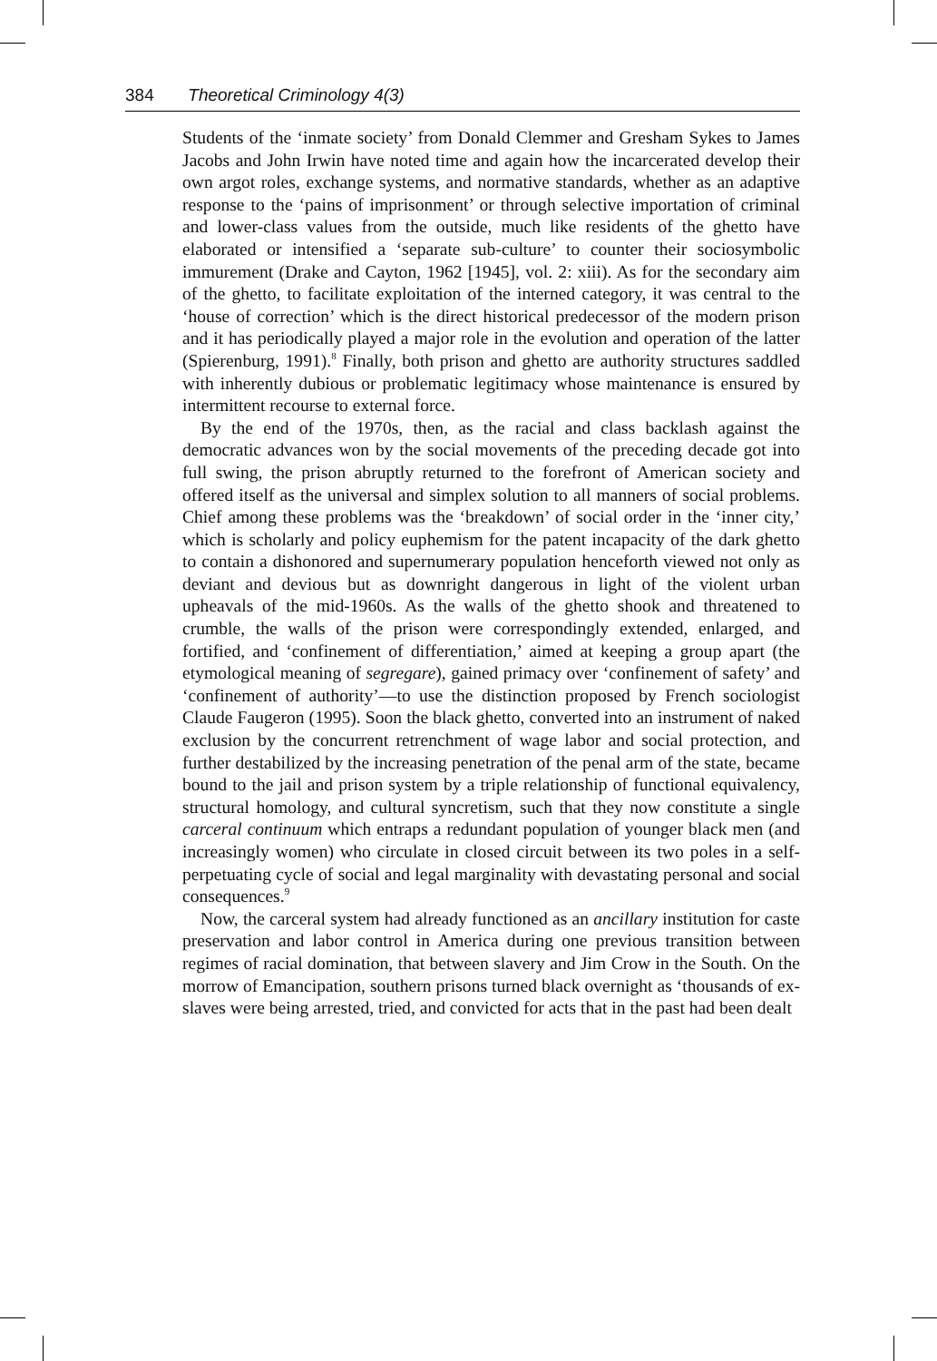384 Theoretical Criminology 4(3)
Students of the ‘inmate society’ from Donald Clemmer and Gresham Sykes to James Jacobs and John Irwin have noted time and again how the incarcerated develop their own argot roles, exchange systems, and normative standards, whether as an adaptive response to the ‘pains of imprisonment’ or through selective importation of criminal and lower-class values from the outside, much like residents of the ghetto have elaborated or intensified a ‘separate sub-culture’ to counter their sociosymbolic immurement (Drake and Cayton, 1962 [1945], vol. 2: xiii). As for the secondary aim of the ghetto, to facilitate exploitation of the interned category, it was central to the ‘house of correction’ which is the direct historical predecessor of the modern prison and it has periodically played a major role in the evolution and operation of the latter (Spierenburg, 1991).<sup>8</sup> Finally, both prison and ghetto are authority structures saddled with inherently dubious or problematic legitimacy whose maintenance is ensured by intermittent recourse to external force.
By the end of the 1970s, then, as the racial and class backlash against the democratic advances won by the social movements of the preceding decade got into full swing, the prison abruptly returned to the forefront of American society and offered itself as the universal and simplex solution to all manners of social problems. Chief among these problems was the ‘breakdown’ of social order in the ‘inner city,’ which is scholarly and policy euphemism for the patent incapacity of the dark ghetto to contain a dishonored and supernumerary population henceforth viewed not only as deviant and devious but as downright dangerous in light of the violent urban upheavals of the mid-1960s. As the walls of the ghetto shook and threatened to crumble, the walls of the prison were correspondingly extended, enlarged, and fortified, and ‘confinement of differentiation,’ aimed at keeping a group apart (the etymological meaning of segregare), gained primacy over ‘confinement of safety’ and ‘confinement of authority’—to use the distinction proposed by French sociologist Claude Faugeron (1995). Soon the black ghetto, converted into an instrument of naked exclusion by the concurrent retrenchment of wage labor and social protection, and further destabilized by the increasing penetration of the penal arm of the state, became bound to the jail and prison system by a triple relationship of functional equivalency, structural homology, and cultural syncretism, such that they now constitute a single carceral continuum which entraps a redundant population of younger black men (and increasingly women) who circulate in closed circuit between its two poles in a self-perpetuating cycle of social and legal marginality with devastating personal and social consequences.<sup>9</sup>
Now, the carceral system had already functioned as an ancillary institution for caste preservation and labor control in America during one previous transition between regimes of racial domination, that between slavery and Jim Crow in the South. On the morrow of Emancipation, southern prisons turned black overnight as ‘thousands of ex-slaves were being arrested, tried, and convicted for acts that in the past had been dealt